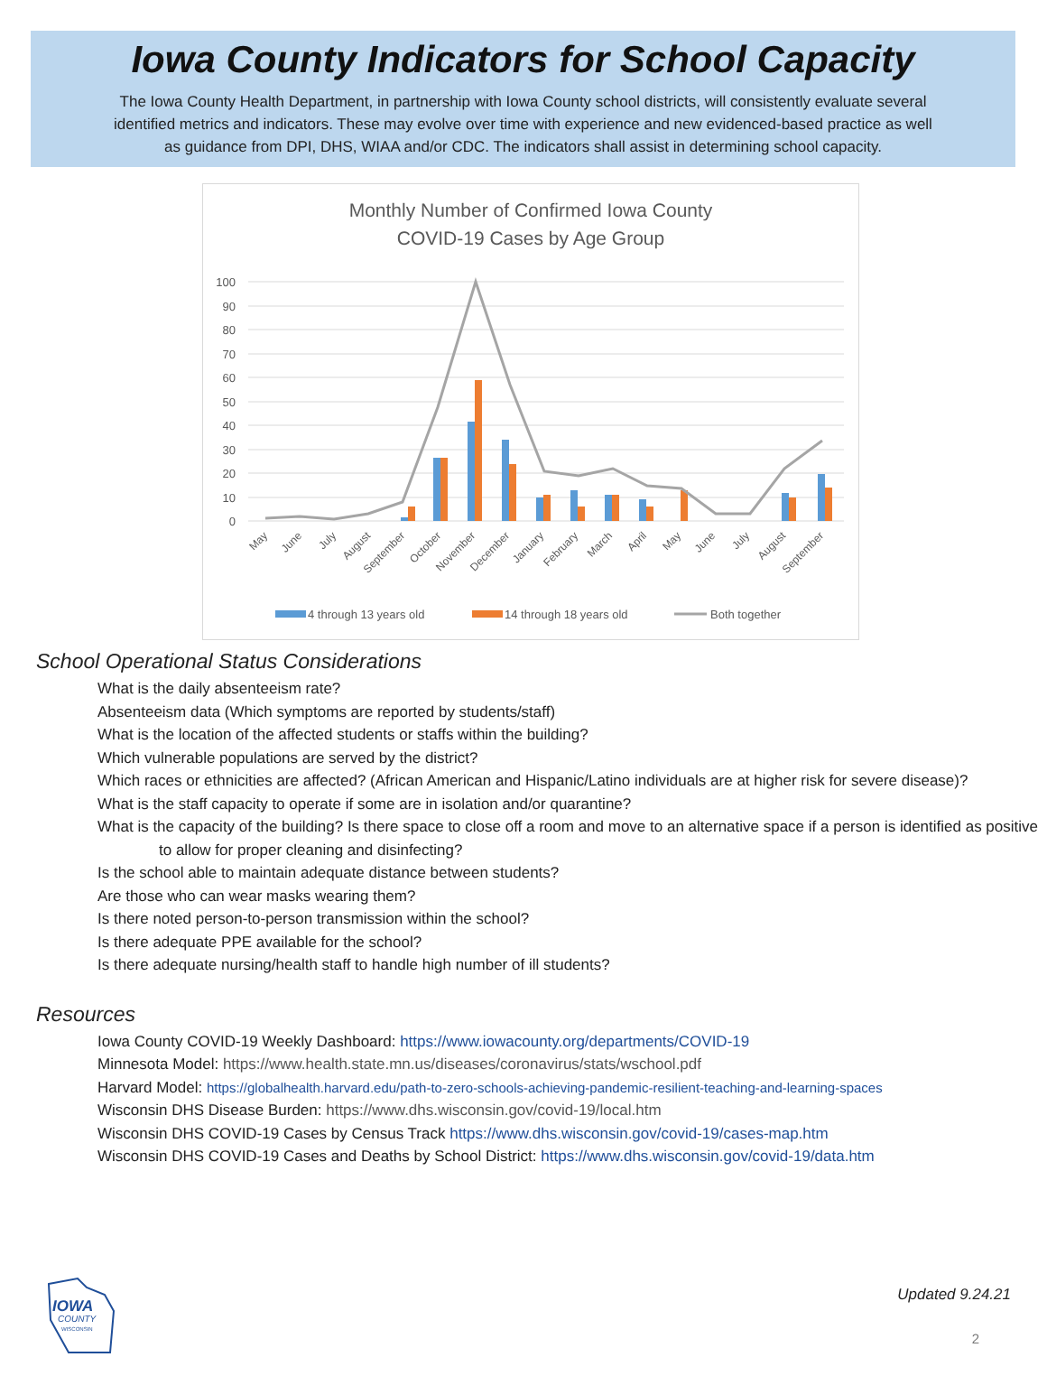Iowa County Indicators for School Capacity
The Iowa County Health Department, in partnership with Iowa County school districts, will consistently evaluate several identified metrics and indicators. These may evolve over time with experience and new evidenced-based practice as well as guidance from DPI, DHS, WIAA and/or CDC. The indicators shall assist in determining school capacity.
Monthly Number of Confirmed Iowa County
COVID-19 Cases by Age Group
100
90
80
70
60
50
40
30
20
10
0
May
June
July
August
September
October
November
December
January
February
March
April
May
June
July
August
September
4 through 13 years old
14 through 18 years old
Both together
School Operational Status Considerations
What is the daily absenteeism rate?
Absenteeism data (Which symptoms are reported by students/staff)
What is the location of the affected students or staffs within the building?
Which vulnerable populations are served by the district?
Which races or ethnicities are affected? (African American and Hispanic/Latino individuals are at higher risk for severe disease)?
What is the staff capacity to operate if some are in isolation and/or quarantine?
What is the capacity of the building? Is there space to close off a room and move to an alternative space if a person is identified as positive to allow for proper cleaning and disinfecting?
Is the school able to maintain adequate distance between students?
Are those who can wear masks wearing them?
Is there noted person-to-person transmission within the school?
Is there adequate PPE available for the school?
Is there adequate nursing/health staff to handle high number of ill students?
Resources
Iowa County COVID-19 Weekly Dashboard: https://www.iowacounty.org/departments/COVID-19
Minnesota Model: https://www.health.state.mn.us/diseases/coronavirus/stats/wschool.pdf
Harvard Model: https://globalhealth.harvard.edu/path-to-zero-schools-achieving-pandemic-resilient-teaching-and-learning-spaces
Wisconsin DHS Disease Burden: https://www.dhs.wisconsin.gov/covid-19/local.htm
Wisconsin DHS COVID-19 Cases by Census Track https://www.dhs.wisconsin.gov/covid-19/cases-map.htm
Wisconsin DHS COVID-19 Cases and Deaths by School District: https://www.dhs.wisconsin.gov/covid-19/data.htm
IOWA
COUNTY
WISCONSIN
Updated 9.24.21
2